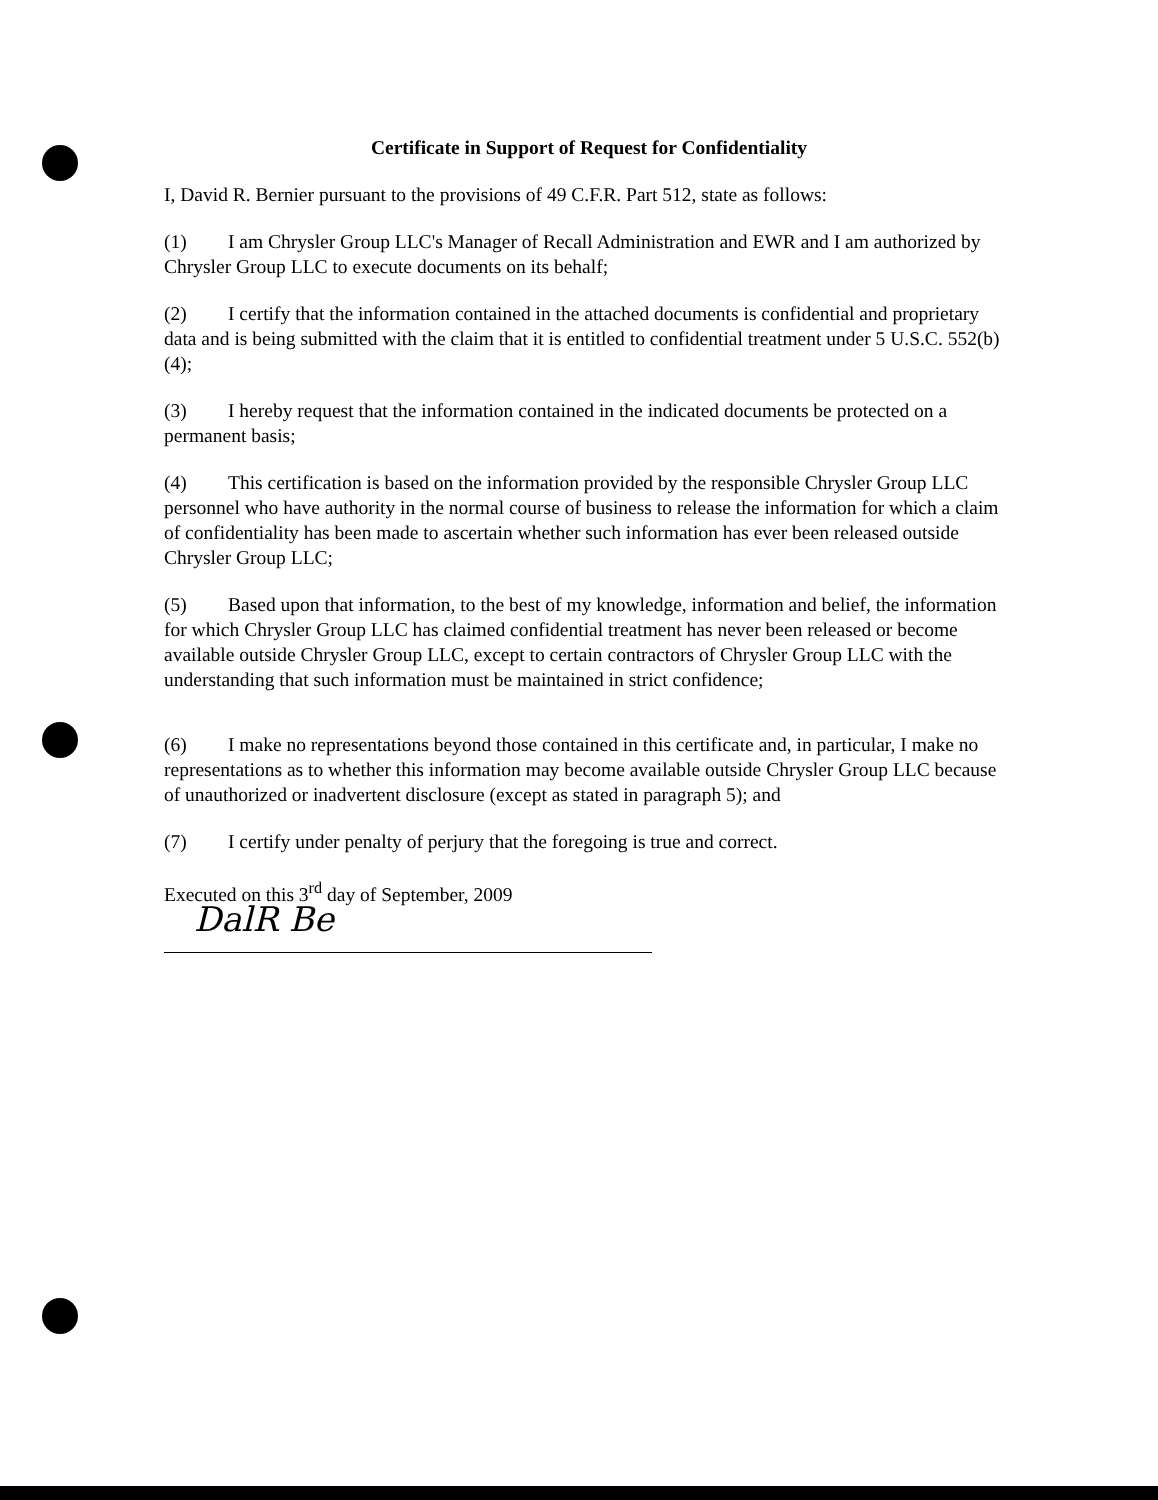Certificate in Support of Request for Confidentiality
I, David R. Bernier pursuant to the provisions of 49 C.F.R. Part 512, state as follows:
(1) I am Chrysler Group LLC's Manager of Recall Administration and EWR and I am authorized by Chrysler Group LLC to execute documents on its behalf;
(2) I certify that the information contained in the attached documents is confidential and proprietary data and is being submitted with the claim that it is entitled to confidential treatment under 5 U.S.C. 552(b)(4);
(3) I hereby request that the information contained in the indicated documents be protected on a permanent basis;
(4) This certification is based on the information provided by the responsible Chrysler Group LLC personnel who have authority in the normal course of business to release the information for which a claim of confidentiality has been made to ascertain whether such information has ever been released outside Chrysler Group LLC;
(5) Based upon that information, to the best of my knowledge, information and belief, the information for which Chrysler Group LLC has claimed confidential treatment has never been released or become available outside Chrysler Group LLC, except to certain contractors of Chrysler Group LLC with the understanding that such information must be maintained in strict confidence;
(6) I make no representations beyond those contained in this certificate and, in particular, I make no representations as to whether this information may become available outside Chrysler Group LLC because of unauthorized or inadvertent disclosure (except as stated in paragraph 5); and
(7) I certify under penalty of perjury that the foregoing is true and correct.
Executed on this 3<sup>rd</sup> day of September, 2009
DalR Be